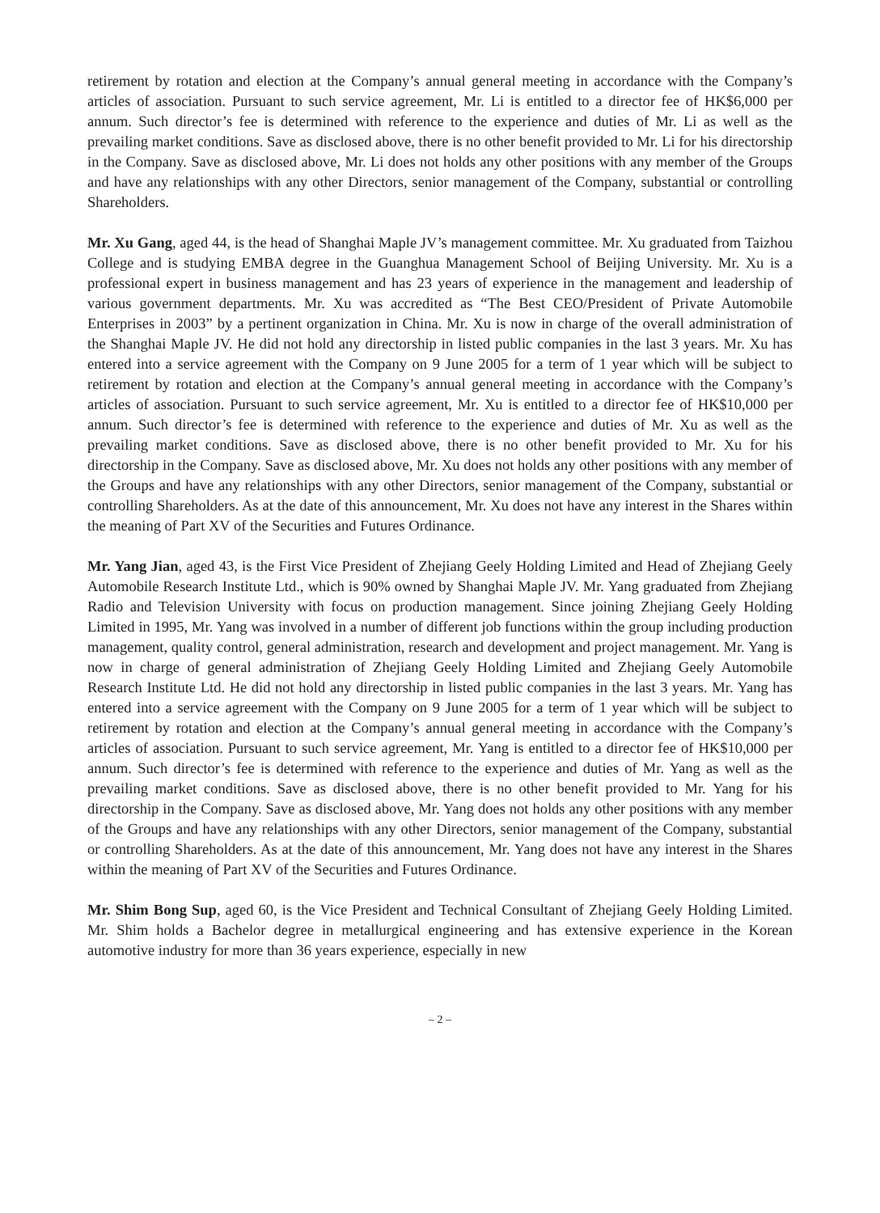retirement by rotation and election at the Company’s annual general meeting in accordance with the Company’s articles of association. Pursuant to such service agreement, Mr. Li is entitled to a director fee of HK$6,000 per annum. Such director’s fee is determined with reference to the experience and duties of Mr. Li as well as the prevailing market conditions. Save as disclosed above, there is no other benefit provided to Mr. Li for his directorship in the Company. Save as disclosed above, Mr. Li does not holds any other positions with any member of the Groups and have any relationships with any other Directors, senior management of the Company, substantial or controlling Shareholders.
Mr. Xu Gang, aged 44, is the head of Shanghai Maple JV’s management committee. Mr. Xu graduated from Taizhou College and is studying EMBA degree in the Guanghua Management School of Beijing University. Mr. Xu is a professional expert in business management and has 23 years of experience in the management and leadership of various government departments. Mr. Xu was accredited as “The Best CEO/President of Private Automobile Enterprises in 2003” by a pertinent organization in China. Mr. Xu is now in charge of the overall administration of the Shanghai Maple JV. He did not hold any directorship in listed public companies in the last 3 years. Mr. Xu has entered into a service agreement with the Company on 9 June 2005 for a term of 1 year which will be subject to retirement by rotation and election at the Company’s annual general meeting in accordance with the Company’s articles of association. Pursuant to such service agreement, Mr. Xu is entitled to a director fee of HK$10,000 per annum. Such director’s fee is determined with reference to the experience and duties of Mr. Xu as well as the prevailing market conditions. Save as disclosed above, there is no other benefit provided to Mr. Xu for his directorship in the Company. Save as disclosed above, Mr. Xu does not holds any other positions with any member of the Groups and have any relationships with any other Directors, senior management of the Company, substantial or controlling Shareholders. As at the date of this announcement, Mr. Xu does not have any interest in the Shares within the meaning of Part XV of the Securities and Futures Ordinance.
Mr. Yang Jian, aged 43, is the First Vice President of Zhejiang Geely Holding Limited and Head of Zhejiang Geely Automobile Research Institute Ltd., which is 90% owned by Shanghai Maple JV. Mr. Yang graduated from Zhejiang Radio and Television University with focus on production management. Since joining Zhejiang Geely Holding Limited in 1995, Mr. Yang was involved in a number of different job functions within the group including production management, quality control, general administration, research and development and project management. Mr. Yang is now in charge of general administration of Zhejiang Geely Holding Limited and Zhejiang Geely Automobile Research Institute Ltd. He did not hold any directorship in listed public companies in the last 3 years. Mr. Yang has entered into a service agreement with the Company on 9 June 2005 for a term of 1 year which will be subject to retirement by rotation and election at the Company’s annual general meeting in accordance with the Company’s articles of association. Pursuant to such service agreement, Mr. Yang is entitled to a director fee of HK$10,000 per annum. Such director’s fee is determined with reference to the experience and duties of Mr. Yang as well as the prevailing market conditions. Save as disclosed above, there is no other benefit provided to Mr. Yang for his directorship in the Company. Save as disclosed above, Mr. Yang does not holds any other positions with any member of the Groups and have any relationships with any other Directors, senior management of the Company, substantial or controlling Shareholders. As at the date of this announcement, Mr. Yang does not have any interest in the Shares within the meaning of Part XV of the Securities and Futures Ordinance.
Mr. Shim Bong Sup, aged 60, is the Vice President and Technical Consultant of Zhejiang Geely Holding Limited. Mr. Shim holds a Bachelor degree in metallurgical engineering and has extensive experience in the Korean automotive industry for more than 36 years experience, especially in new
– 2 –